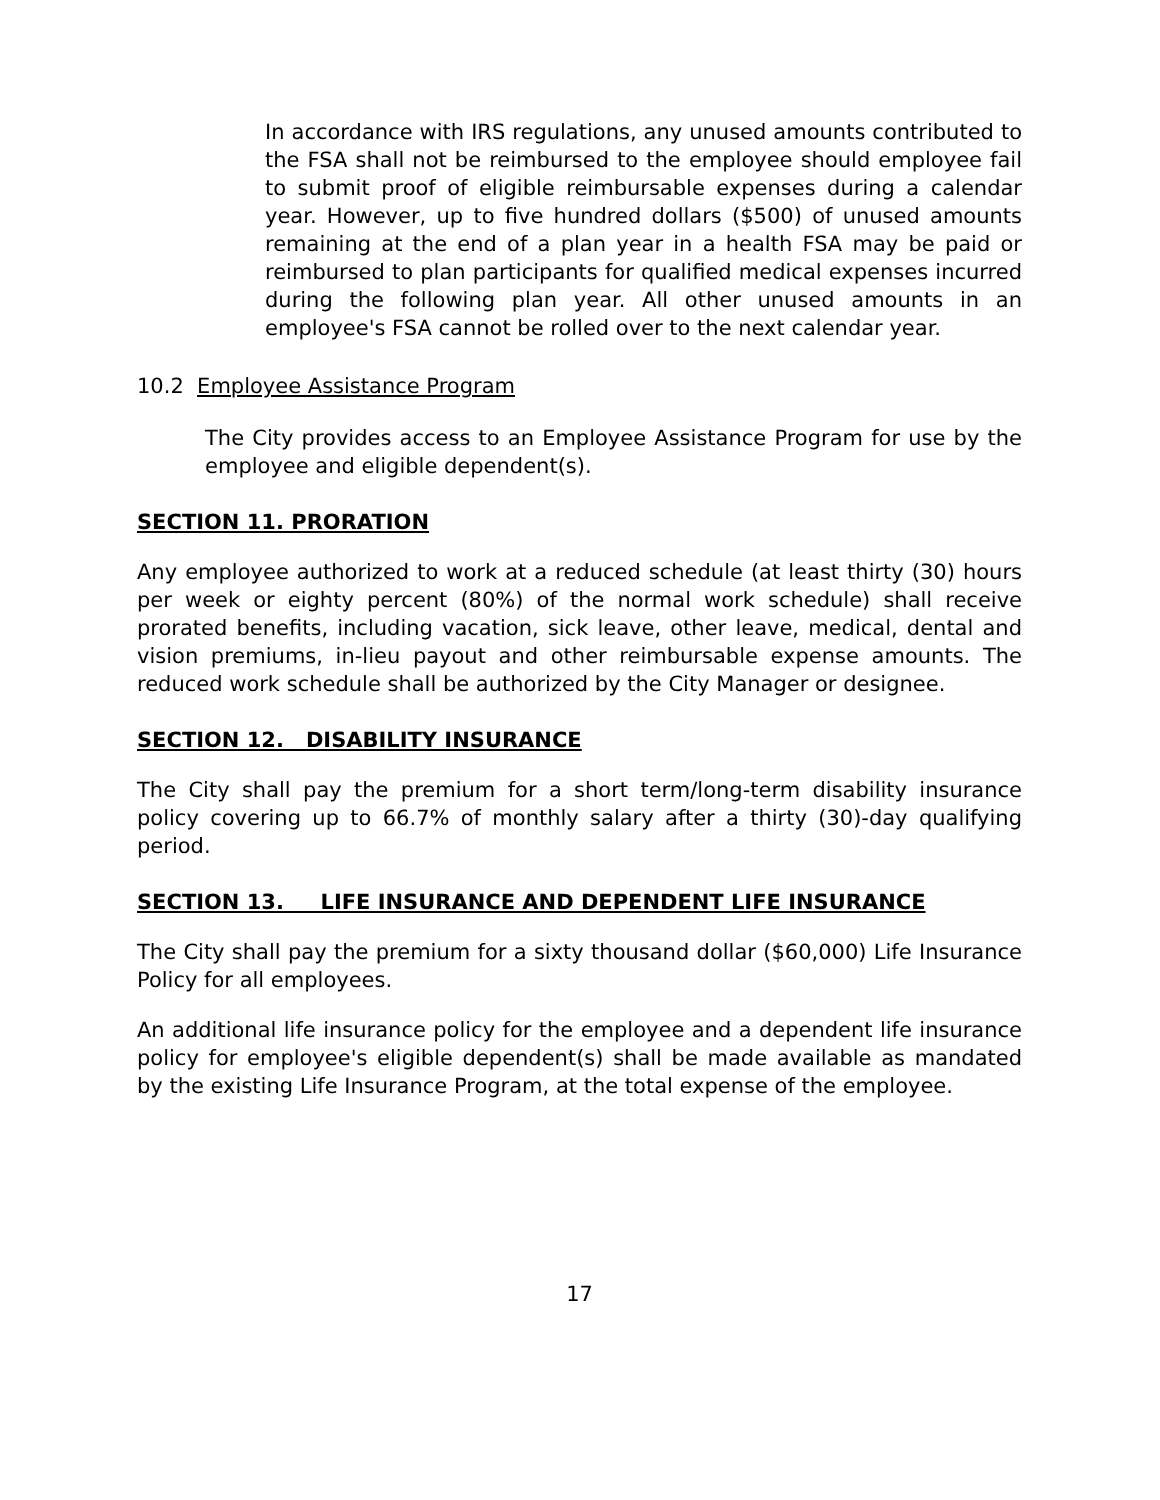In accordance with IRS regulations, any unused amounts contributed to the FSA shall not be reimbursed to the employee should employee fail to submit proof of eligible reimbursable expenses during a calendar year. However, up to five hundred dollars ($500) of unused amounts remaining at the end of a plan year in a health FSA may be paid or reimbursed to plan participants for qualified medical expenses incurred during the following plan year. All other unused amounts in an employee's FSA cannot be rolled over to the next calendar year.
10.2 Employee Assistance Program
The City provides access to an Employee Assistance Program for use by the employee and eligible dependent(s).
SECTION 11. PRORATION
Any employee authorized to work at a reduced schedule (at least thirty (30) hours per week or eighty percent (80%) of the normal work schedule) shall receive prorated benefits, including vacation, sick leave, other leave, medical, dental and vision premiums, in-lieu payout and other reimbursable expense amounts. The reduced work schedule shall be authorized by the City Manager or designee.
SECTION 12. DISABILITY INSURANCE
The City shall pay the premium for a short term/long-term disability insurance policy covering up to 66.7% of monthly salary after a thirty (30)-day qualifying period.
SECTION 13. LIFE INSURANCE AND DEPENDENT LIFE INSURANCE
The City shall pay the premium for a sixty thousand dollar ($60,000) Life Insurance Policy for all employees.
An additional life insurance policy for the employee and a dependent life insurance policy for employee's eligible dependent(s) shall be made available as mandated by the existing Life Insurance Program, at the total expense of the employee.
17